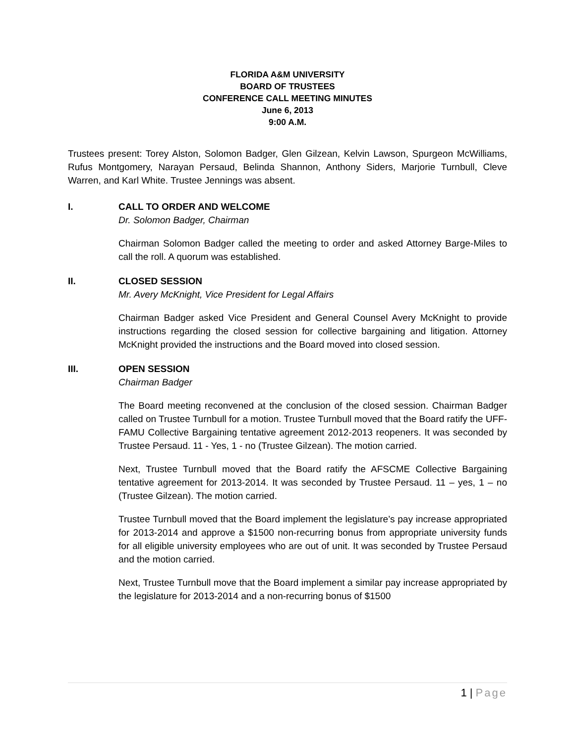FLORIDA A&M UNIVERSITY
BOARD OF TRUSTEES
CONFERENCE CALL MEETING MINUTES
June 6, 2013
9:00 A.M.
Trustees present: Torey Alston, Solomon Badger, Glen Gilzean, Kelvin Lawson, Spurgeon McWilliams, Rufus Montgomery, Narayan Persaud, Belinda Shannon, Anthony Siders, Marjorie Turnbull, Cleve Warren, and Karl White. Trustee Jennings was absent.
I. CALL TO ORDER AND WELCOME
Dr. Solomon Badger, Chairman
Chairman Solomon Badger called the meeting to order and asked Attorney Barge-Miles to call the roll. A quorum was established.
II. CLOSED SESSION
Mr. Avery McKnight, Vice President for Legal Affairs
Chairman Badger asked Vice President and General Counsel Avery McKnight to provide instructions regarding the closed session for collective bargaining and litigation. Attorney McKnight provided the instructions and the Board moved into closed session.
III. OPEN SESSION
Chairman Badger
The Board meeting reconvened at the conclusion of the closed session. Chairman Badger called on Trustee Turnbull for a motion. Trustee Turnbull moved that the Board ratify the UFF-FAMU Collective Bargaining tentative agreement 2012-2013 reopeners. It was seconded by Trustee Persaud. 11 - Yes, 1 - no (Trustee Gilzean). The motion carried.
Next, Trustee Turnbull moved that the Board ratify the AFSCME Collective Bargaining tentative agreement for 2013-2014. It was seconded by Trustee Persaud. 11 – yes, 1 – no (Trustee Gilzean). The motion carried.
Trustee Turnbull moved that the Board implement the legislature’s pay increase appropriated for 2013-2014 and approve a $1500 non-recurring bonus from appropriate university funds for all eligible university employees who are out of unit. It was seconded by Trustee Persaud and the motion carried.
Next, Trustee Turnbull move that the Board implement a similar pay increase appropriated by the legislature for 2013-2014 and a non-recurring bonus of $1500
1 | Page